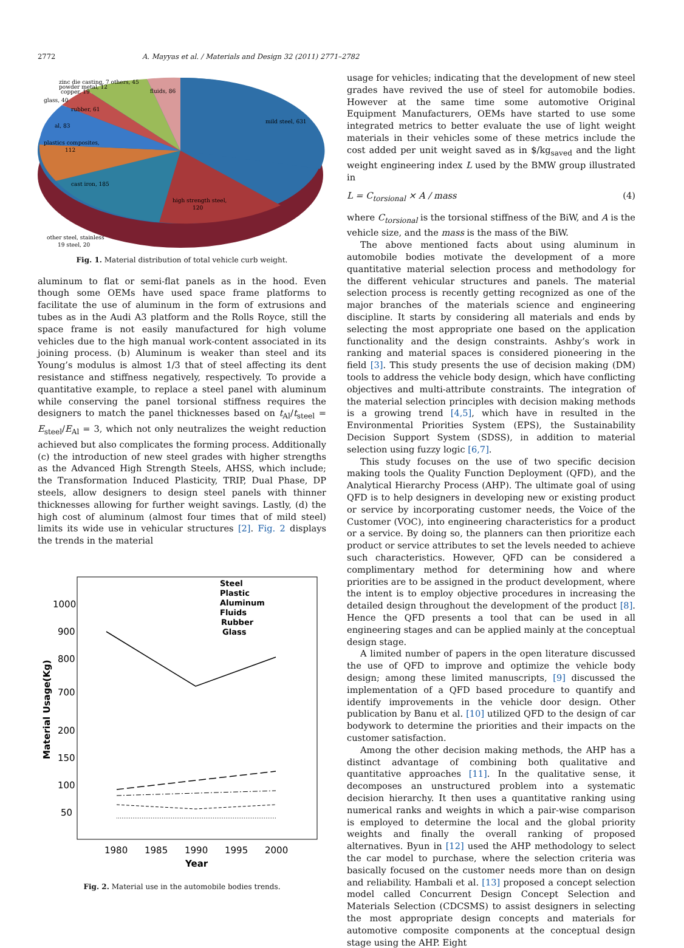2772 A. Mayyas et al. / Materials and Design 32 (2011) 2771–2782
mild steel, 631
fluids, 86
rubber, 61
al, 83
plastics composites,
112
cast iron, 185
high strength steel,
120
glass, 40
copper, 19
zinc die casting, 7 others, 45
powder metal, 12
other steel, stainless
19 steel, 20
Fig. 1. Material distribution of total vehicle curb weight.
aluminum to flat or semi-flat panels as in the hood. Even though some OEMs have used space frame platforms to facilitate the use of aluminum in the form of extrusions and tubes as in the Audi A3 platform and the Rolls Royce, still the space frame is not easily manufactured for high volume vehicles due to the high manual work-content associated in its joining process. (b) Aluminum is weaker than steel and its Young’s modulus is almost 1/3 that of steel affecting its dent resistance and stiffness negatively, respectively. To provide a quantitative example, to replace a steel panel with aluminum while conserving the panel torsional stiffness requires the designers to match the panel thicknesses based on t<sub>Al</sub>/t<sub>steel</sub> = E<sub>steel</sub>/E<sub>Al</sub> = 3, which not only neutralizes the weight reduction achieved but also complicates the forming process. Additionally (c) the introduction of new steel grades with higher strengths as the Advanced High Strength Steels, AHSS, which include; the Transformation Induced Plasticity, TRIP, Dual Phase, DP steels, allow designers to design steel panels with thinner thicknesses allowing for further weight savings. Lastly, (d) the high cost of aluminum (almost four times that of mild steel) limits its wide use in vehicular structures [2]. Fig. 2 displays the trends in the material
Steel
Plastic
Aluminum
Fluids
Rubber
Glass
1000
900
800
700
200
150
100
50
1980
1985
1990
1995
2000
Year
Material Usage(Kg)
Fig. 2. Material use in the automobile bodies trends.
usage for vehicles; indicating that the development of new steel grades have revived the use of steel for automobile bodies. However at the same time some automotive Original Equipment Manufacturers, OEMs have started to use some integrated metrics to better evaluate the use of light weight materials in their vehicles some of these metrics include the cost added per unit weight saved as in $/kg<sub>saved</sub> and the light weight engineering index L used by the BMW group illustrated in
L = C<sub>torsional</sub> × A / mass (4)
where C<sub>torsional</sub> is the torsional stiffness of the BiW, and A is the vehicle size, and the mass is the mass of the BiW.
The above mentioned facts about using aluminum in automobile bodies motivate the development of a more quantitative material selection process and methodology for the different vehicular structures and panels. The material selection process is recently getting recognized as one of the major branches of the materials science and engineering discipline. It starts by considering all materials and ends by selecting the most appropriate one based on the application functionality and the design constraints. Ashby’s work in ranking and material spaces is considered pioneering in the field [3]. This study presents the use of decision making (DM) tools to address the vehicle body design, which have conflicting objectives and multi-attribute constraints. The integration of the material selection principles with decision making methods is a growing trend [4,5], which have in resulted in the Environmental Priorities System (EPS), the Sustainability Decision Support System (SDSS), in addition to material selection using fuzzy logic [6,7].
This study focuses on the use of two specific decision making tools the Quality Function Deployment (QFD), and the Analytical Hierarchy Process (AHP). The ultimate goal of using QFD is to help designers in developing new or existing product or service by incorporating customer needs, the Voice of the Customer (VOC), into engineering characteristics for a product or a service. By doing so, the planners can then prioritize each product or service attributes to set the levels needed to achieve such characteristics. However, QFD can be considered a complimentary method for determining how and where priorities are to be assigned in the product development, where the intent is to employ objective procedures in increasing the detailed design throughout the development of the product [8]. Hence the QFD presents a tool that can be used in all engineering stages and can be applied mainly at the conceptual design stage.
A limited number of papers in the open literature discussed the use of QFD to improve and optimize the vehicle body design; among these limited manuscripts, [9] discussed the implementation of a QFD based procedure to quantify and identify improvements in the vehicle door design. Other publication by Banu et al. [10] utilized QFD to the design of car bodywork to determine the priorities and their impacts on the customer satisfaction.
Among the other decision making methods, the AHP has a distinct advantage of combining both qualitative and quantitative approaches [11]. In the qualitative sense, it decomposes an unstructured problem into a systematic decision hierarchy. It then uses a quantitative ranking using numerical ranks and weights in which a pair-wise comparison is employed to determine the local and the global priority weights and finally the overall ranking of proposed alternatives. Byun in [12] used the AHP methodology to select the car model to purchase, where the selection criteria was basically focused on the customer needs more than on design and reliability. Hambali et al. [13] proposed a concept selection model called Concurrent Design Concept Selection and Materials Selection (CDCSMS) to assist designers in selecting the most appropriate design concepts and materials for automotive composite components at the conceptual design stage using the AHP. Eight